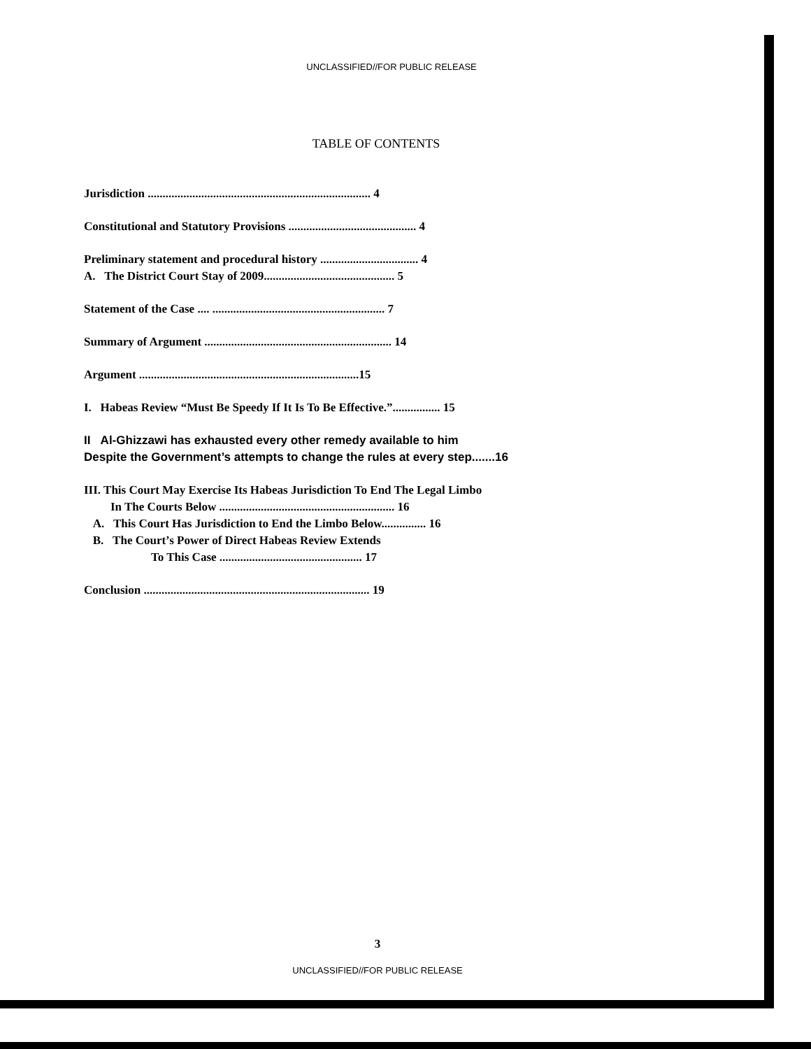UNCLASSIFIED//FOR PUBLIC RELEASE
TABLE OF CONTENTS
Jurisdiction ........................................................................... 4
Constitutional and Statutory Provisions ........................................... 4
Preliminary statement and procedural history ................................. 4
A. The District Court Stay of 2009............................................ 5
Statement of the Case .... .......................................................... 7
Summary of Argument ............................................................... 14
Argument ..........................................................................15
I. Habeas Review “Must Be Speedy If It Is To Be Effective.”................ 15
II Al-Ghizzawi has exhausted every other remedy available to him
Despite the Government’s attempts to change the rules at every step.......16
III. This Court May Exercise Its Habeas Jurisdiction To End The Legal Limbo
In The Courts Below ........................................................... 16
A. This Court Has Jurisdiction to End the Limbo Below............... 16
B. The Court’s Power of Direct Habeas Review Extends
To This Case ................................................ 17
Conclusion ............................................................................ 19
3
UNCLASSIFIED//FOR PUBLIC RELEASE